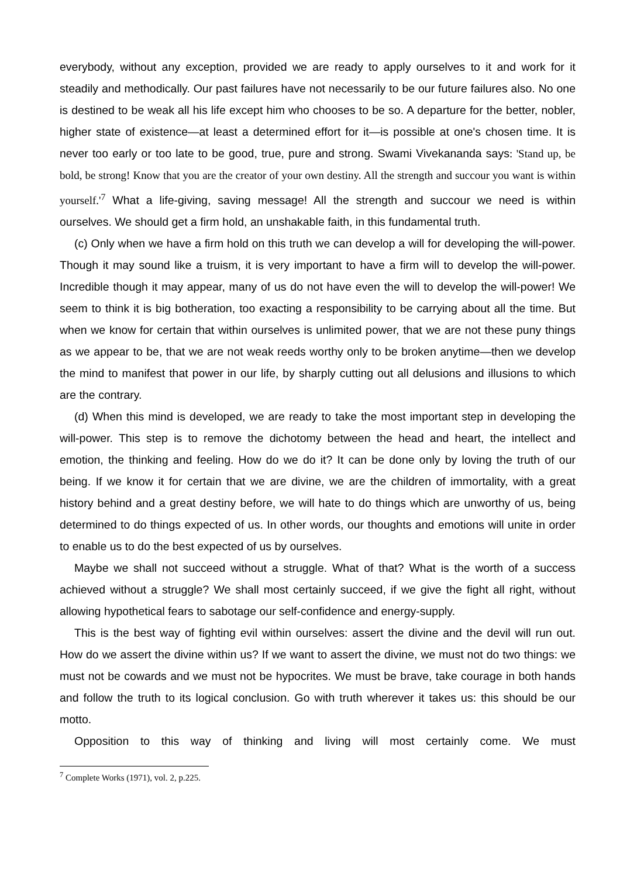everybody, without any exception, provided we are ready to apply ourselves to it and work for it steadily and methodically. Our past failures have not necessarily to be our future failures also. No one is destined to be weak all his life except him who chooses to be so. A departure for the better, nobler, higher state of existence—at least a determined effort for it—is possible at one's chosen time. It is never too early or too late to be good, true, pure and strong. Swami Vivekananda says: 'Stand up, be bold, be strong! Know that you are the creator of your own destiny. All the strength and succour you want is within yourself.'<sup>7</sup> What a life-giving, saving message! All the strength and succour we need is within ourselves. We should get a firm hold, an unshakable faith, in this fundamental truth.
(c) Only when we have a firm hold on this truth we can develop a will for developing the will-power. Though it may sound like a truism, it is very important to have a firm will to develop the will-power. Incredible though it may appear, many of us do not have even the will to develop the will-power! We seem to think it is big botheration, too exacting a responsibility to be carrying about all the time. But when we know for certain that within ourselves is unlimited power, that we are not these puny things as we appear to be, that we are not weak reeds worthy only to be broken anytime—then we develop the mind to manifest that power in our life, by sharply cutting out all delusions and illusions to which are the contrary.
(d) When this mind is developed, we are ready to take the most important step in developing the will-power. This step is to remove the dichotomy between the head and heart, the intellect and emotion, the thinking and feeling. How do we do it? It can be done only by loving the truth of our being. If we know it for certain that we are divine, we are the children of immortality, with a great history behind and a great destiny before, we will hate to do things which are unworthy of us, being determined to do things expected of us. In other words, our thoughts and emotions will unite in order to enable us to do the best expected of us by ourselves.
Maybe we shall not succeed without a struggle. What of that? What is the worth of a success achieved without a struggle? We shall most certainly succeed, if we give the fight all right, without allowing hypothetical fears to sabotage our self-confidence and energy-supply.
This is the best way of fighting evil within ourselves: assert the divine and the devil will run out. How do we assert the divine within us? If we want to assert the divine, we must not do two things: we must not be cowards and we must not be hypocrites. We must be brave, take courage in both hands and follow the truth to its logical conclusion. Go with truth wherever it takes us: this should be our motto.
Opposition to this way of thinking and living will most certainly come. We must
<sup>7</sup> Complete Works (1971), vol. 2, p.225.